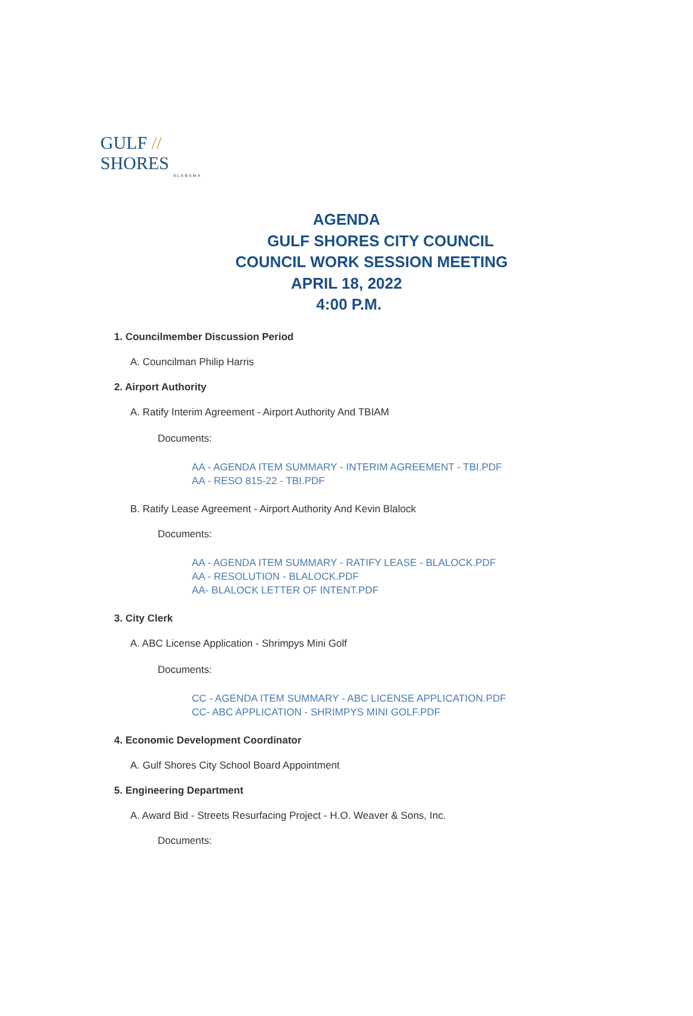GULF // SHORES
ALABAMA
AGENDA
GULF SHORES CITY COUNCIL
COUNCIL WORK SESSION MEETING
APRIL 18, 2022
4:00 P.M.
1. Councilmember Discussion Period
A. Councilman Philip Harris
2. Airport Authority
A. Ratify Interim Agreement - Airport Authority And TBIAM
Documents:
AA - AGENDA ITEM SUMMARY - INTERIM AGREEMENT - TBI.PDF
AA - RESO 815-22 - TBI.PDF
B. Ratify Lease Agreement - Airport Authority And Kevin Blalock
Documents:
AA - AGENDA ITEM SUMMARY - RATIFY LEASE - BLALOCK.PDF
AA - RESOLUTION - BLALOCK.PDF
AA- BLALOCK LETTER OF INTENT.PDF
3. City Clerk
A. ABC License Application - Shrimpys Mini Golf
Documents:
CC - AGENDA ITEM SUMMARY - ABC LICENSE APPLICATION.PDF
CC- ABC APPLICATION - SHRIMPYS MINI GOLF.PDF
4. Economic Development Coordinator
A. Gulf Shores City School Board Appointment
5. Engineering Department
A. Award Bid - Streets Resurfacing Project - H.O. Weaver & Sons, Inc.
Documents: